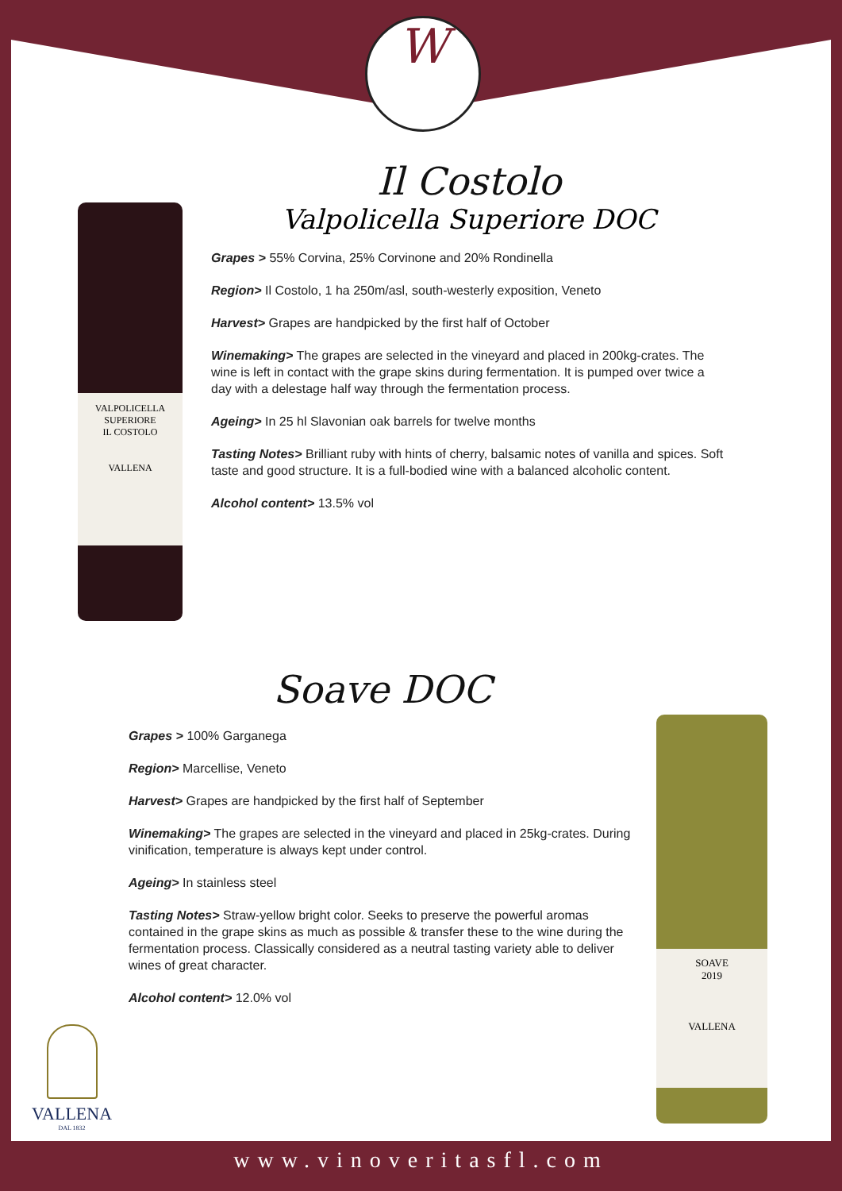W
VALPOLICELLA
SUPERIORE
IL COSTOLO
VALLENA
Il Costolo
Valpolicella Superiore DOC
Grapes > 55% Corvina, 25% Corvinone and 20% Rondinella
Region> Il Costolo, 1 ha 250m/asl, south-westerly exposition, Veneto
Harvest> Grapes are handpicked by the first half of October
Winemaking> The grapes are selected in the vineyard and placed in 200kg-crates. The wine is left in contact with the grape skins during fermentation. It is pumped over twice a day with a delestage half way through the fermentation process.
Ageing> In 25 hl Slavonian oak barrels for twelve months
Tasting Notes> Brilliant ruby with hints of cherry, balsamic notes of vanilla and spices. Soft taste and good structure. It is a full-bodied wine with a balanced alcoholic content.
Alcohol content> 13.5% vol
Soave DOC
Grapes > 100% Garganega
Region> Marcellise, Veneto
Harvest> Grapes are handpicked by the first half of September
Winemaking> The grapes are selected in the vineyard and placed in 25kg-crates. During vinification, temperature is always kept under control.
Ageing> In stainless steel
Tasting Notes> Straw-yellow bright color. Seeks to preserve the powerful aromas contained in the grape skins as much as possible & transfer these to the wine during the fermentation process. Classically considered as a neutral tasting variety able to deliver wines of great character.
Alcohol content> 12.0% vol
SOAVE
2019
VALLENA
VALLENA
DAL 1832
www.vinoveritasfl.com